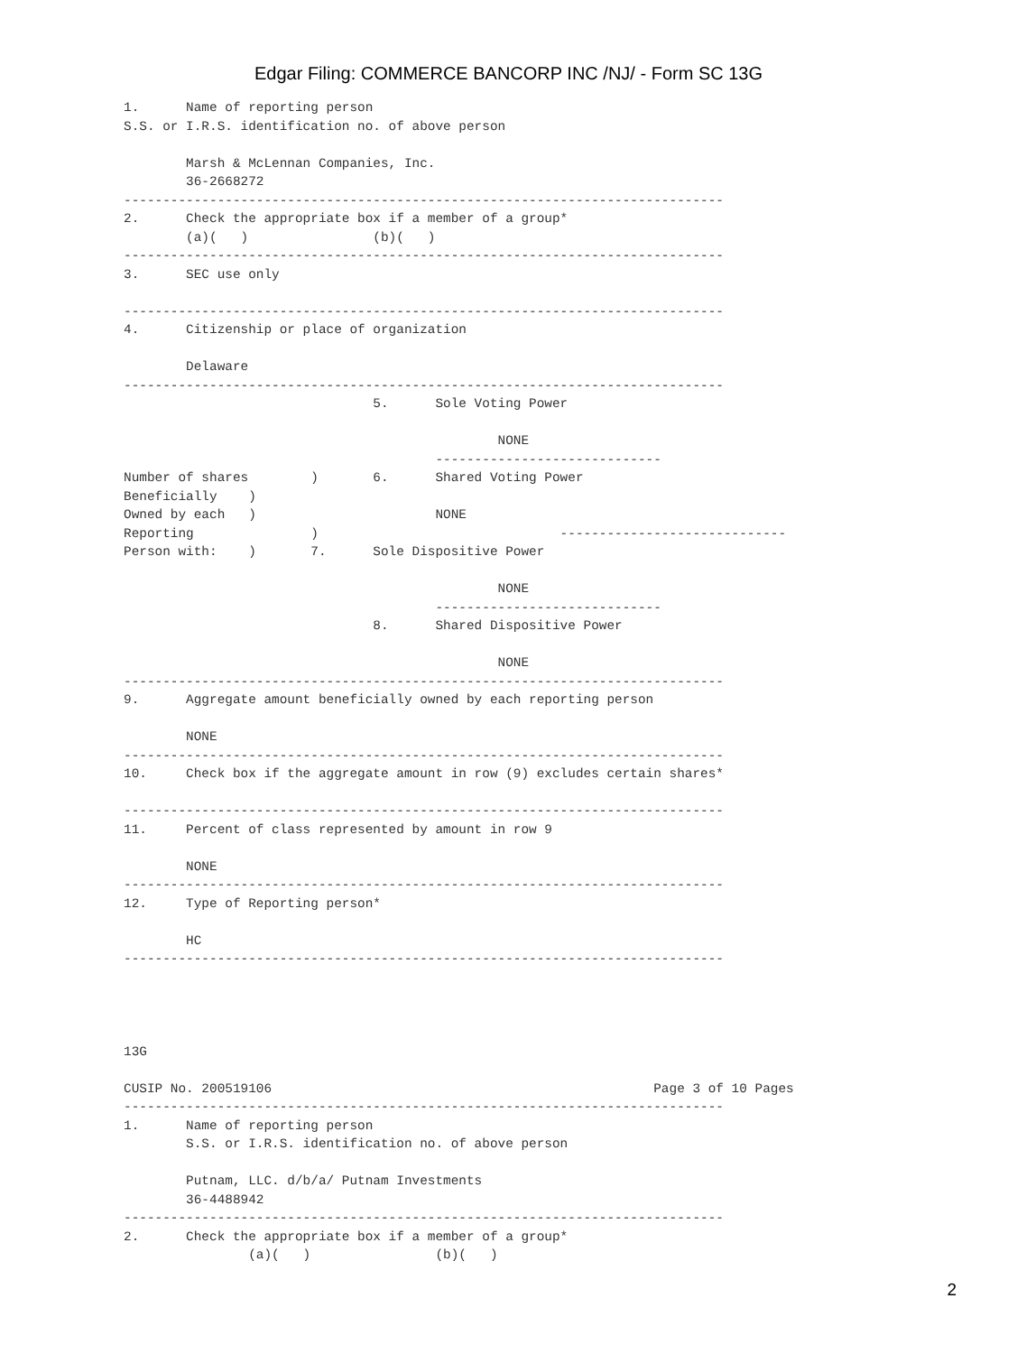Edgar Filing: COMMERCE BANCORP INC /NJ/ - Form SC 13G
1.      Name of reporting person
S.S. or I.R.S. identification no. of above person

        Marsh & McLennan Companies, Inc.
        36-2668272
-----------------------------------------------------------------------------
2.      Check the appropriate box if a member of a group*
        (a)(   )                (b)(   )
-----------------------------------------------------------------------------
3.      SEC use only

-----------------------------------------------------------------------------
4.      Citizenship or place of organization

        Delaware
-----------------------------------------------------------------------------
                                5.      Sole Voting Power

                                                NONE
                                        -----------------------------
Number of shares        )       6.      Shared Voting Power
Beneficially    )
Owned by each   )                       NONE
Reporting               )                               -----------------------------
Person with:    )       7.      Sole Dispositive Power

                                                NONE
                                        -----------------------------
                                8.      Shared Dispositive Power

                                                NONE
-----------------------------------------------------------------------------
9.      Aggregate amount beneficially owned by each reporting person

        NONE
-----------------------------------------------------------------------------
10.     Check box if the aggregate amount in row (9) excludes certain shares*

-----------------------------------------------------------------------------
11.     Percent of class represented by amount in row 9

        NONE
-----------------------------------------------------------------------------
12.     Type of Reporting person*

        HC
-----------------------------------------------------------------------------




13G

CUSIP No. 200519106                                                 Page 3 of 10 Pages
-----------------------------------------------------------------------------
1.      Name of reporting person
        S.S. or I.R.S. identification no. of above person

        Putnam, LLC. d/b/a/ Putnam Investments
        36-4488942
-----------------------------------------------------------------------------
2.      Check the appropriate box if a member of a group*
                (a)(   )                (b)(   )
2